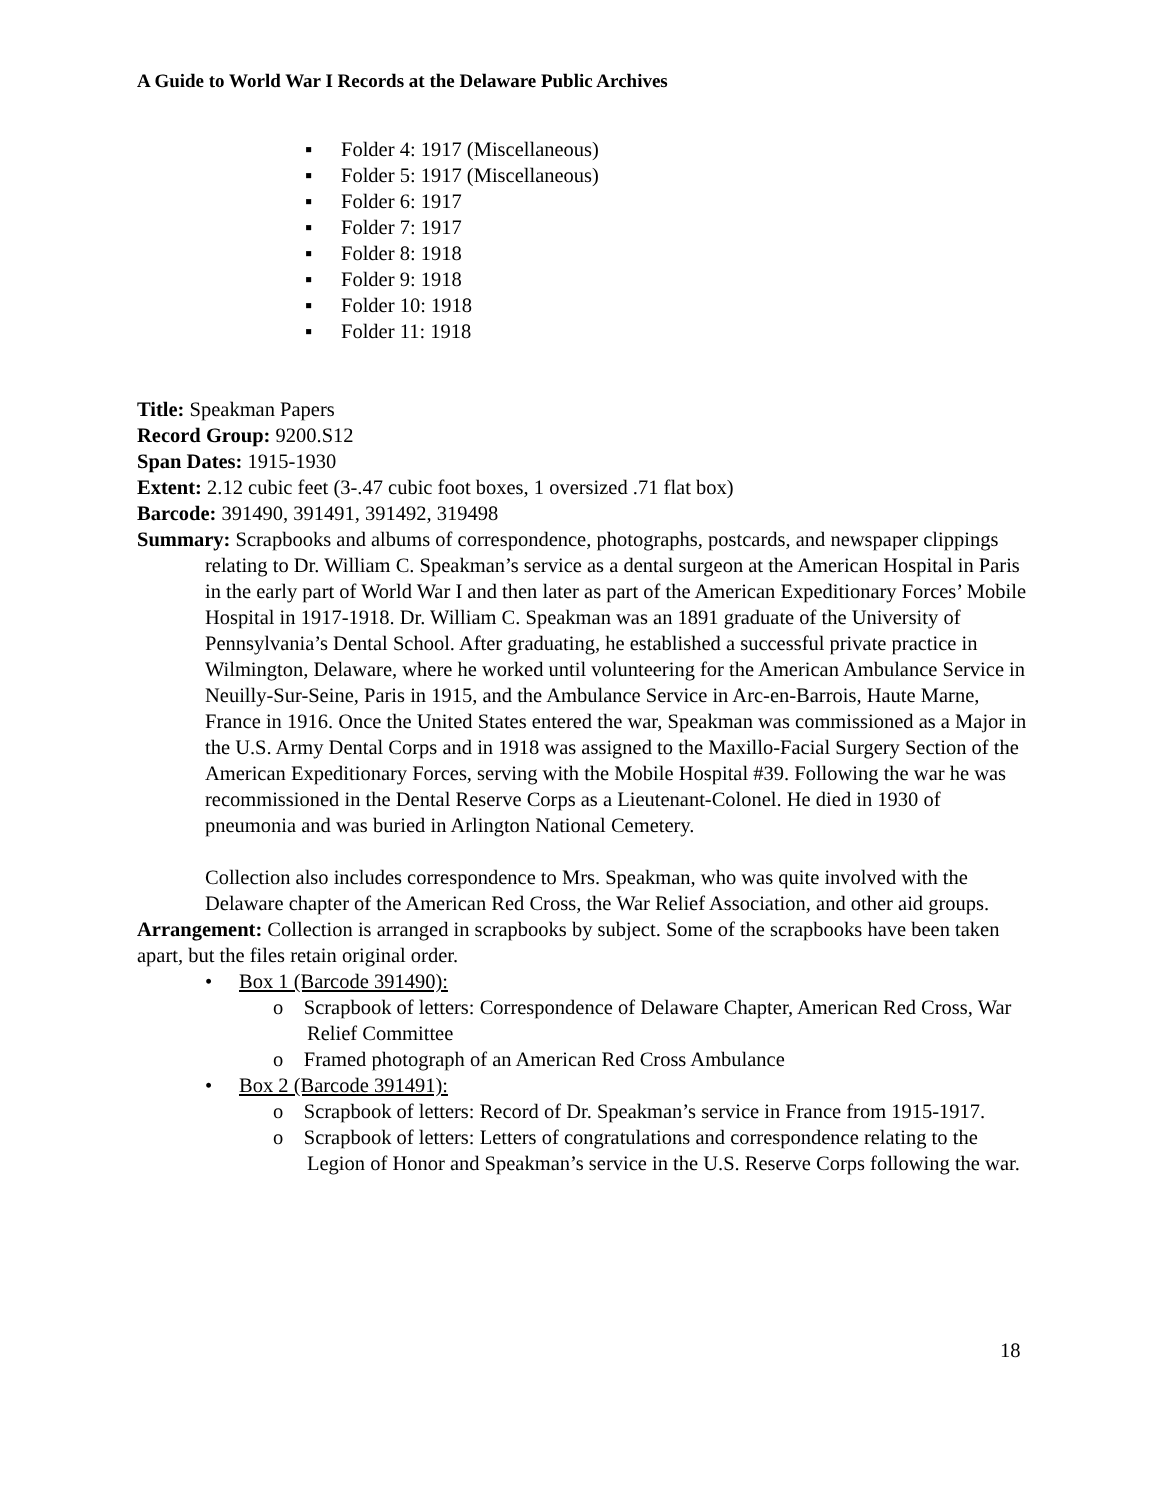A Guide to World War I Records at the Delaware Public Archives
▪ Folder 4: 1917 (Miscellaneous)
▪ Folder 5: 1917 (Miscellaneous)
▪ Folder 6: 1917
▪ Folder 7: 1917
▪ Folder 8: 1918
▪ Folder 9: 1918
▪ Folder 10: 1918
▪ Folder 11: 1918
Title: Speakman Papers
Record Group: 9200.S12
Span Dates: 1915-1930
Extent: 2.12 cubic feet (3-.47 cubic foot boxes, 1 oversized .71 flat box)
Barcode: 391490, 391491, 391492, 319498
Summary: Scrapbooks and albums of correspondence, photographs, postcards, and newspaper clippings relating to Dr. William C. Speakman’s service as a dental surgeon at the American Hospital in Paris in the early part of World War I and then later as part of the American Expeditionary Forces’ Mobile Hospital in 1917-1918. Dr. William C. Speakman was an 1891 graduate of the University of Pennsylvania’s Dental School. After graduating, he established a successful private practice in Wilmington, Delaware, where he worked until volunteering for the American Ambulance Service in Neuilly-Sur-Seine, Paris in 1915, and the Ambulance Service in Arc-en-Barrois, Haute Marne, France in 1916. Once the United States entered the war, Speakman was commissioned as a Major in the U.S. Army Dental Corps and in 1918 was assigned to the Maxillo-Facial Surgery Section of the American Expeditionary Forces, serving with the Mobile Hospital #39. Following the war he was recommissioned in the Dental Reserve Corps as a Lieutenant-Colonel. He died in 1930 of pneumonia and was buried in Arlington National Cemetery.
Collection also includes correspondence to Mrs. Speakman, who was quite involved with the Delaware chapter of the American Red Cross, the War Relief Association, and other aid groups.
Arrangement: Collection is arranged in scrapbooks by subject. Some of the scrapbooks have been taken apart, but the files retain original order.
• Box 1 (Barcode 391490):
o Scrapbook of letters: Correspondence of Delaware Chapter, American Red Cross, War Relief Committee
o Framed photograph of an American Red Cross Ambulance
• Box 2 (Barcode 391491):
o Scrapbook of letters: Record of Dr. Speakman’s service in France from 1915-1917.
o Scrapbook of letters: Letters of congratulations and correspondence relating to the Legion of Honor and Speakman’s service in the U.S. Reserve Corps following the war.
18